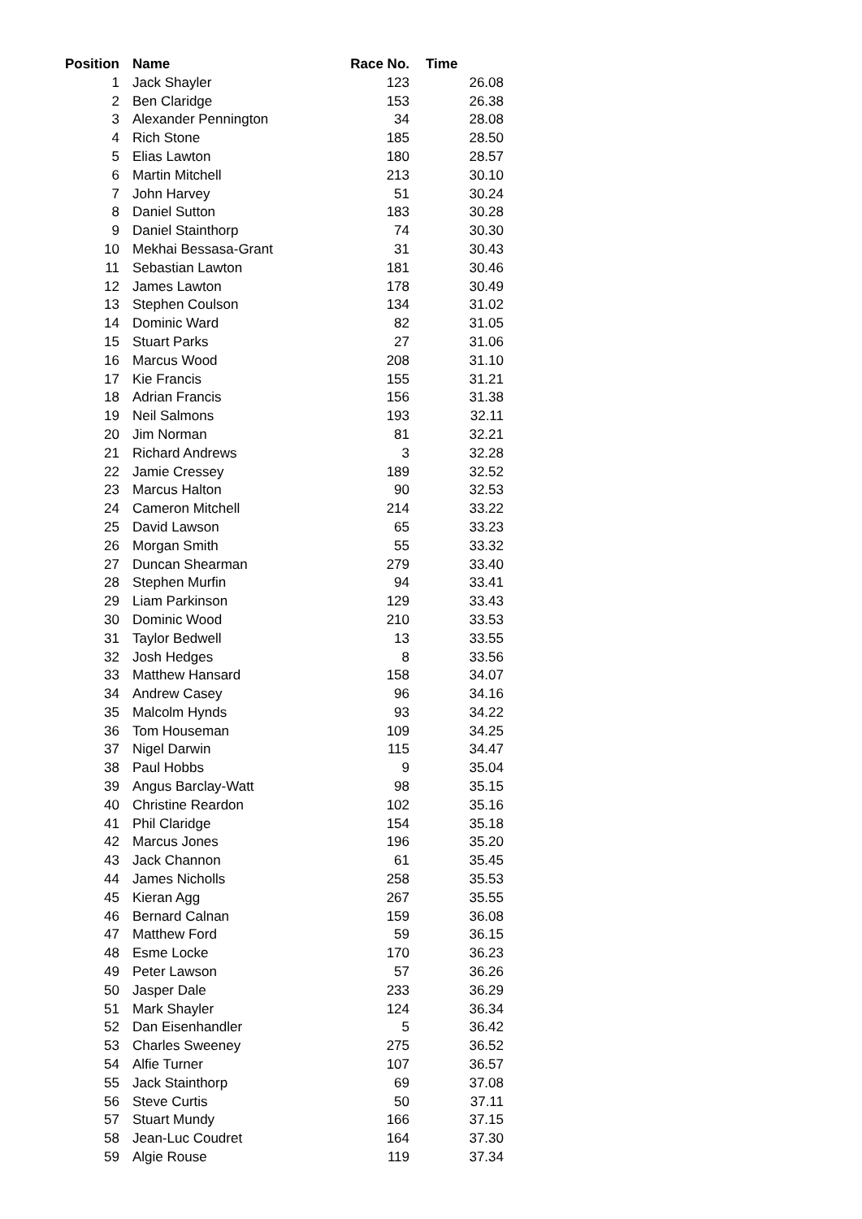| Position | Name | Race No. | Time |
| --- | --- | --- | --- |
| 1 | Jack Shayler | 123 | 26.08 |
| 2 | Ben Claridge | 153 | 26.38 |
| 3 | Alexander Pennington | 34 | 28.08 |
| 4 | Rich Stone | 185 | 28.50 |
| 5 | Elias Lawton | 180 | 28.57 |
| 6 | Martin Mitchell | 213 | 30.10 |
| 7 | John Harvey | 51 | 30.24 |
| 8 | Daniel Sutton | 183 | 30.28 |
| 9 | Daniel Stainthorp | 74 | 30.30 |
| 10 | Mekhai Bessasa-Grant | 31 | 30.43 |
| 11 | Sebastian Lawton | 181 | 30.46 |
| 12 | James Lawton | 178 | 30.49 |
| 13 | Stephen Coulson | 134 | 31.02 |
| 14 | Dominic Ward | 82 | 31.05 |
| 15 | Stuart Parks | 27 | 31.06 |
| 16 | Marcus Wood | 208 | 31.10 |
| 17 | Kie Francis | 155 | 31.21 |
| 18 | Adrian Francis | 156 | 31.38 |
| 19 | Neil Salmons | 193 | 32.11 |
| 20 | Jim Norman | 81 | 32.21 |
| 21 | Richard Andrews | 3 | 32.28 |
| 22 | Jamie Cressey | 189 | 32.52 |
| 23 | Marcus Halton | 90 | 32.53 |
| 24 | Cameron Mitchell | 214 | 33.22 |
| 25 | David Lawson | 65 | 33.23 |
| 26 | Morgan Smith | 55 | 33.32 |
| 27 | Duncan Shearman | 279 | 33.40 |
| 28 | Stephen Murfin | 94 | 33.41 |
| 29 | Liam Parkinson | 129 | 33.43 |
| 30 | Dominic Wood | 210 | 33.53 |
| 31 | Taylor Bedwell | 13 | 33.55 |
| 32 | Josh Hedges | 8 | 33.56 |
| 33 | Matthew Hansard | 158 | 34.07 |
| 34 | Andrew Casey | 96 | 34.16 |
| 35 | Malcolm Hynds | 93 | 34.22 |
| 36 | Tom Houseman | 109 | 34.25 |
| 37 | Nigel Darwin | 115 | 34.47 |
| 38 | Paul Hobbs | 9 | 35.04 |
| 39 | Angus Barclay-Watt | 98 | 35.15 |
| 40 | Christine Reardon | 102 | 35.16 |
| 41 | Phil Claridge | 154 | 35.18 |
| 42 | Marcus Jones | 196 | 35.20 |
| 43 | Jack Channon | 61 | 35.45 |
| 44 | James Nicholls | 258 | 35.53 |
| 45 | Kieran Agg | 267 | 35.55 |
| 46 | Bernard Calnan | 159 | 36.08 |
| 47 | Matthew Ford | 59 | 36.15 |
| 48 | Esme Locke | 170 | 36.23 |
| 49 | Peter Lawson | 57 | 36.26 |
| 50 | Jasper Dale | 233 | 36.29 |
| 51 | Mark Shayler | 124 | 36.34 |
| 52 | Dan Eisenhandler | 5 | 36.42 |
| 53 | Charles Sweeney | 275 | 36.52 |
| 54 | Alfie Turner | 107 | 36.57 |
| 55 | Jack Stainthorp | 69 | 37.08 |
| 56 | Steve Curtis | 50 | 37.11 |
| 57 | Stuart Mundy | 166 | 37.15 |
| 58 | Jean-Luc Coudret | 164 | 37.30 |
| 59 | Algie Rouse | 119 | 37.34 |